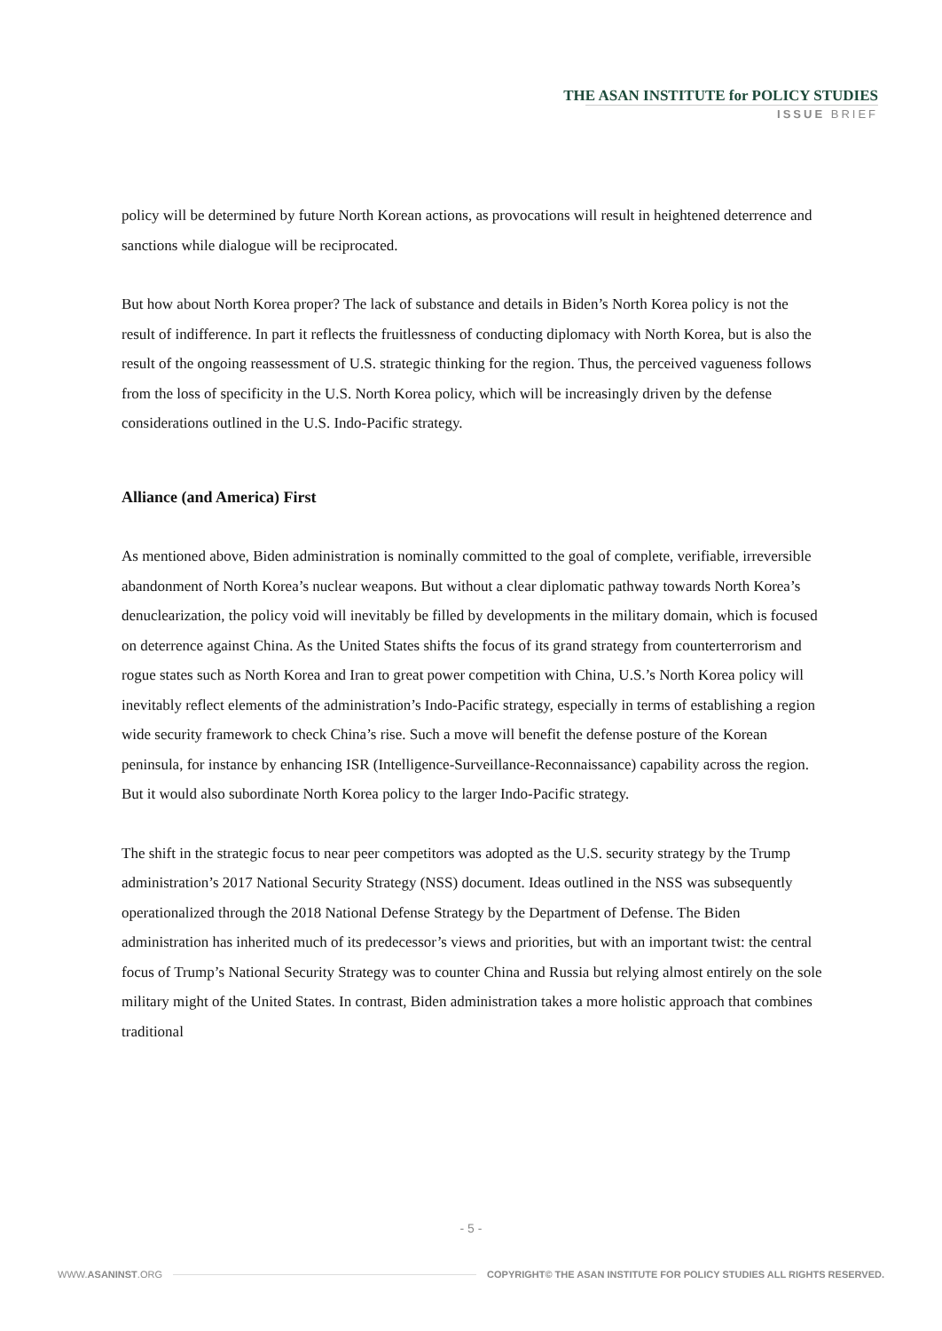THE ASAN INSTITUTE for POLICY STUDIES
ISSUE BRIEF
policy will be determined by future North Korean actions, as provocations will result in heightened deterrence and sanctions while dialogue will be reciprocated.
But how about North Korea proper? The lack of substance and details in Biden’s North Korea policy is not the result of indifference. In part it reflects the fruitlessness of conducting diplomacy with North Korea, but is also the result of the ongoing reassessment of U.S. strategic thinking for the region. Thus, the perceived vagueness follows from the loss of specificity in the U.S. North Korea policy, which will be increasingly driven by the defense considerations outlined in the U.S. Indo-Pacific strategy.
Alliance (and America) First
As mentioned above, Biden administration is nominally committed to the goal of complete, verifiable, irreversible abandonment of North Korea’s nuclear weapons. But without a clear diplomatic pathway towards North Korea’s denuclearization, the policy void will inevitably be filled by developments in the military domain, which is focused on deterrence against China. As the United States shifts the focus of its grand strategy from counterterrorism and rogue states such as North Korea and Iran to great power competition with China, U.S.’s North Korea policy will inevitably reflect elements of the administration’s Indo-Pacific strategy, especially in terms of establishing a region wide security framework to check China’s rise. Such a move will benefit the defense posture of the Korean peninsula, for instance by enhancing ISR (Intelligence-Surveillance-Reconnaissance) capability across the region. But it would also subordinate North Korea policy to the larger Indo-Pacific strategy.
The shift in the strategic focus to near peer competitors was adopted as the U.S. security strategy by the Trump administration’s 2017 National Security Strategy (NSS) document. Ideas outlined in the NSS was subsequently operationalized through the 2018 National Defense Strategy by the Department of Defense. The Biden administration has inherited much of its predecessor’s views and priorities, but with an important twist: the central focus of Trump’s National Security Strategy was to counter China and Russia but relying almost entirely on the sole military might of the United States. In contrast, Biden administration takes a more holistic approach that combines traditional
- 5 -
WWW.ASANINST.ORG COPYRIGHT© THE ASAN INSTITUTE FOR POLICY STUDIES ALL RIGHTS RESERVED.